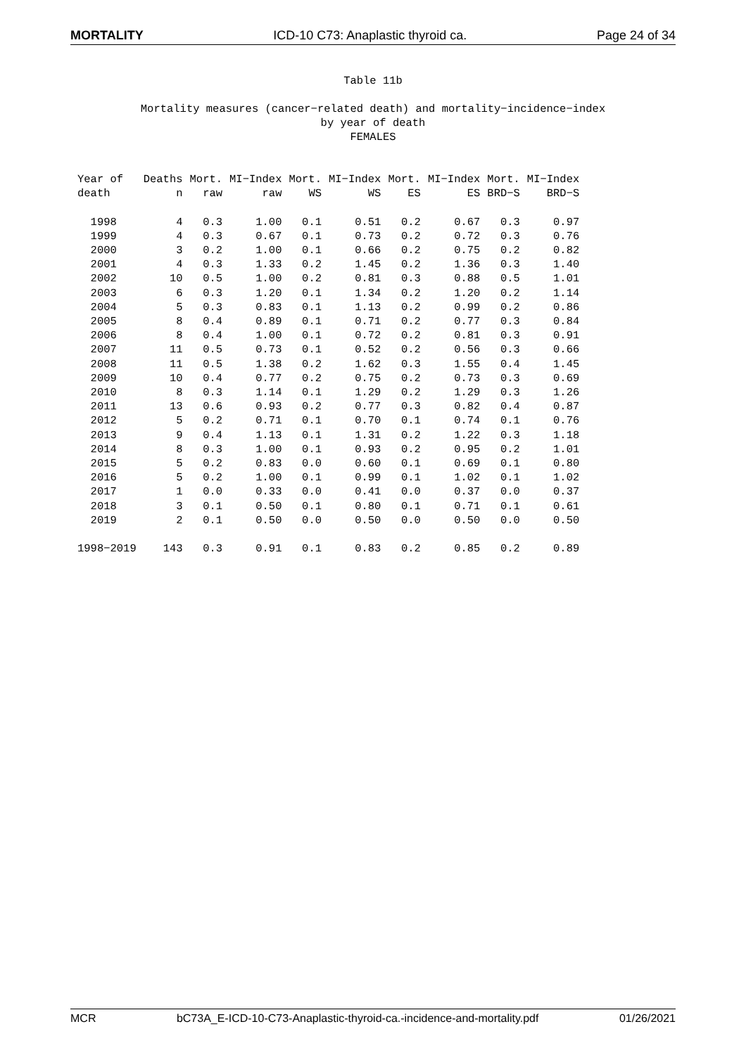MORTALITY ICD-10 C73: Anaplastic thyroid ca. Page 24 of 34
Table 11b
Mortality measures (cancer−related death) and mortality−incidence−index
by year of death
FEMALES
| Year of | Deaths | Mort. | MI−Index | Mort. | MI−Index | Mort. | MI−Index | Mort. | MI−Index |
| --- | --- | --- | --- | --- | --- | --- | --- | --- | --- |
| death | n | raw | raw | WS | WS | ES | ES | BRD−S | BRD−S |
| 1998 | 4 | 0.3 | 1.00 | 0.1 | 0.51 | 0.2 | 0.67 | 0.3 | 0.97 |
| 1999 | 4 | 0.3 | 0.67 | 0.1 | 0.73 | 0.2 | 0.72 | 0.3 | 0.76 |
| 2000 | 3 | 0.2 | 1.00 | 0.1 | 0.66 | 0.2 | 0.75 | 0.2 | 0.82 |
| 2001 | 4 | 0.3 | 1.33 | 0.2 | 1.45 | 0.2 | 1.36 | 0.3 | 1.40 |
| 2002 | 10 | 0.5 | 1.00 | 0.2 | 0.81 | 0.3 | 0.88 | 0.5 | 1.01 |
| 2003 | 6 | 0.3 | 1.20 | 0.1 | 1.34 | 0.2 | 1.20 | 0.2 | 1.14 |
| 2004 | 5 | 0.3 | 0.83 | 0.1 | 1.13 | 0.2 | 0.99 | 0.2 | 0.86 |
| 2005 | 8 | 0.4 | 0.89 | 0.1 | 0.71 | 0.2 | 0.77 | 0.3 | 0.84 |
| 2006 | 8 | 0.4 | 1.00 | 0.1 | 0.72 | 0.2 | 0.81 | 0.3 | 0.91 |
| 2007 | 11 | 0.5 | 0.73 | 0.1 | 0.52 | 0.2 | 0.56 | 0.3 | 0.66 |
| 2008 | 11 | 0.5 | 1.38 | 0.2 | 1.62 | 0.3 | 1.55 | 0.4 | 1.45 |
| 2009 | 10 | 0.4 | 0.77 | 0.2 | 0.75 | 0.2 | 0.73 | 0.3 | 0.69 |
| 2010 | 8 | 0.3 | 1.14 | 0.1 | 1.29 | 0.2 | 1.29 | 0.3 | 1.26 |
| 2011 | 13 | 0.6 | 0.93 | 0.2 | 0.77 | 0.3 | 0.82 | 0.4 | 0.87 |
| 2012 | 5 | 0.2 | 0.71 | 0.1 | 0.70 | 0.1 | 0.74 | 0.1 | 0.76 |
| 2013 | 9 | 0.4 | 1.13 | 0.1 | 1.31 | 0.2 | 1.22 | 0.3 | 1.18 |
| 2014 | 8 | 0.3 | 1.00 | 0.1 | 0.93 | 0.2 | 0.95 | 0.2 | 1.01 |
| 2015 | 5 | 0.2 | 0.83 | 0.0 | 0.60 | 0.1 | 0.69 | 0.1 | 0.80 |
| 2016 | 5 | 0.2 | 1.00 | 0.1 | 0.99 | 0.1 | 1.02 | 0.1 | 1.02 |
| 2017 | 1 | 0.0 | 0.33 | 0.0 | 0.41 | 0.0 | 0.37 | 0.0 | 0.37 |
| 2018 | 3 | 0.1 | 0.50 | 0.1 | 0.80 | 0.1 | 0.71 | 0.1 | 0.61 |
| 2019 | 2 | 0.1 | 0.50 | 0.0 | 0.50 | 0.0 | 0.50 | 0.0 | 0.50 |
| 1998−2019 | 143 | 0.3 | 0.91 | 0.1 | 0.83 | 0.2 | 0.85 | 0.2 | 0.89 |
MCR bC73A_E-ICD-10-C73-Anaplastic-thyroid-ca.-incidence-and-mortality.pdf 01/26/2021